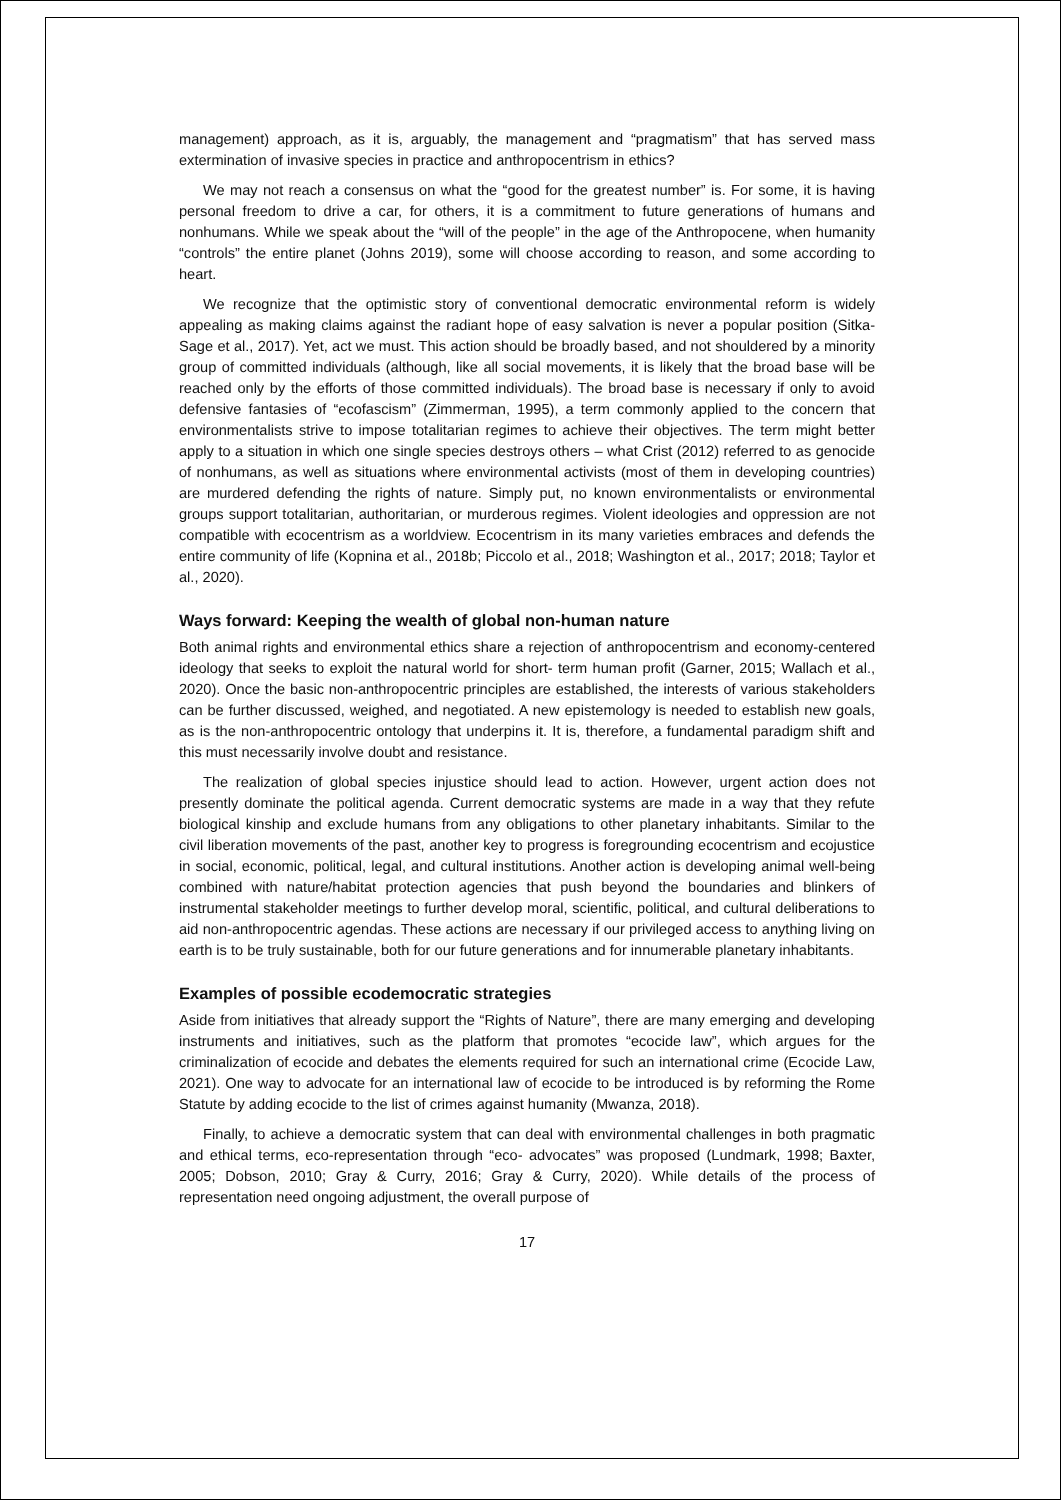management) approach, as it is, arguably, the management and “pragmatism” that has served mass extermination of invasive species in practice and anthropocentrism in ethics?
We may not reach a consensus on what the “good for the greatest number” is. For some, it is having personal freedom to drive a car, for others, it is a commitment to future generations of humans and nonhumans. While we speak about the “will of the people” in the age of the Anthropocene, when humanity “controls” the entire planet (Johns 2019), some will choose according to reason, and some according to heart.
We recognize that the optimistic story of conventional democratic environmental reform is widely appealing as making claims against the radiant hope of easy salvation is never a popular position (Sitka-Sage et al., 2017). Yet, act we must. This action should be broadly based, and not shouldered by a minority group of committed individuals (although, like all social movements, it is likely that the broad base will be reached only by the efforts of those committed individuals). The broad base is necessary if only to avoid defensive fantasies of “ecofascism” (Zimmerman, 1995), a term commonly applied to the concern that environmentalists strive to impose totalitarian regimes to achieve their objectives. The term might better apply to a situation in which one single species destroys others – what Crist (2012) referred to as genocide of nonhumans, as well as situations where environmental activists (most of them in developing countries) are murdered defending the rights of nature. Simply put, no known environmentalists or environmental groups support totalitarian, authoritarian, or murderous regimes. Violent ideologies and oppression are not compatible with ecocentrism as a worldview. Ecocentrism in its many varieties embraces and defends the entire community of life (Kopnina et al., 2018b; Piccolo et al., 2018; Washington et al., 2017; 2018; Taylor et al., 2020).
Ways forward: Keeping the wealth of global non-human nature
Both animal rights and environmental ethics share a rejection of anthropocentrism and economy-centered ideology that seeks to exploit the natural world for short- term human profit (Garner, 2015; Wallach et al., 2020). Once the basic non-anthropocentric principles are established, the interests of various stakeholders can be further discussed, weighed, and negotiated. A new epistemology is needed to establish new goals, as is the non-anthropocentric ontology that underpins it. It is, therefore, a fundamental paradigm shift and this must necessarily involve doubt and resistance.
The realization of global species injustice should lead to action. However, urgent action does not presently dominate the political agenda. Current democratic systems are made in a way that they refute biological kinship and exclude humans from any obligations to other planetary inhabitants. Similar to the civil liberation movements of the past, another key to progress is foregrounding ecocentrism and ecojustice in social, economic, political, legal, and cultural institutions. Another action is developing animal well-being combined with nature/habitat protection agencies that push beyond the boundaries and blinkers of instrumental stakeholder meetings to further develop moral, scientific, political, and cultural deliberations to aid non-anthropocentric agendas. These actions are necessary if our privileged access to anything living on earth is to be truly sustainable, both for our future generations and for innumerable planetary inhabitants.
Examples of possible ecodemocratic strategies
Aside from initiatives that already support the “Rights of Nature”, there are many emerging and developing instruments and initiatives, such as the platform that promotes “ecocide law”, which argues for the criminalization of ecocide and debates the elements required for such an international crime (Ecocide Law, 2021). One way to advocate for an international law of ecocide to be introduced is by reforming the Rome Statute by adding ecocide to the list of crimes against humanity (Mwanza, 2018).
Finally, to achieve a democratic system that can deal with environmental challenges in both pragmatic and ethical terms, eco-representation through “eco- advocates” was proposed (Lundmark, 1998; Baxter, 2005; Dobson, 2010; Gray & Curry, 2016; Gray & Curry, 2020). While details of the process of representation need ongoing adjustment, the overall purpose of
17